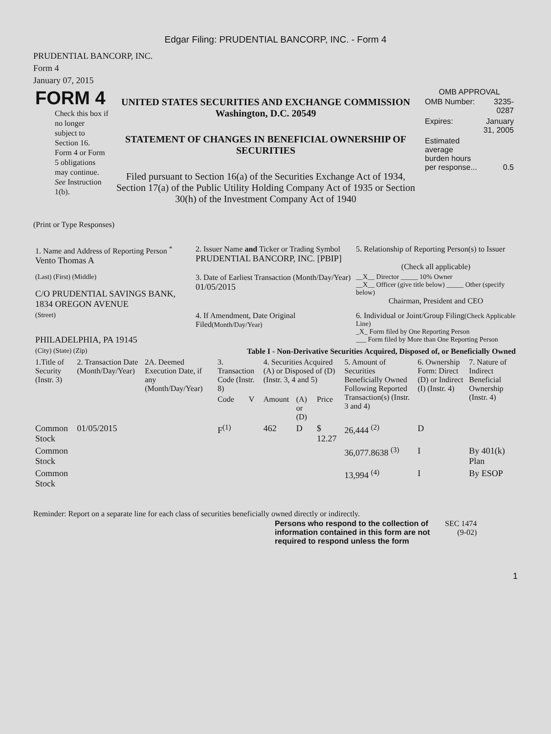Edgar Filing: PRUDENTIAL BANCORP, INC. - Form 4
PRUDENTIAL BANCORP, INC.
Form 4
January 07, 2015
| FORM 4 Check this box if no longer subject to Section 16. Form 4 or Form 5 obligations may continue. See Instruction 1(b). | UNITED STATES SECURITIES AND EXCHANGE COMMISSION Washington, D.C. 20549 STATEMENT OF CHANGES IN BENEFICIAL OWNERSHIP OF SECURITIES Filed pursuant to Section 16(a) of the Securities Exchange Act of 1934, Section 17(a) of the Public Utility Holding Company Act of 1935 or Section 30(h) of the Investment Company Act of 1940 | OMB APPROVAL / OMB Number: / 3235-0287 / / Expires: / January 31, 2005 / / Estimated average burden hours per response... / 0.5 / |
(Print or Type Responses)
| 1. Name and Address of Reporting Person <sup>*</sup> Vento Thomas A | 2. Issuer Name and Ticker or Trading Symbol PRUDENTIAL BANCORP, INC. [PBIP] | 5. Relationship of Reporting Person(s) to Issuer (Check all applicable) |
| (Last) (First) (Middle) C/O PRUDENTIAL SAVINGS BANK, 1834 OREGON AVENUE | 3. Date of Earliest Transaction (Month/Day/Year) 01/05/2015 | __X__ Director _____ 10% Owner __X__ Officer (give title below) _____ Other (specify below) Chairman, President and CEO |
| (Street) PHILADELPHIA, PA 19145 | 4. If Amendment, Date Original Filed (Month/Day/Year) | 6. Individual or Joint/Group Filing (Check Applicable Line) _X_ Form filed by One Reporting Person ___ Form filed by More than One Reporting Person |
| (City) (State) (Zip) | Table I - Non-Derivative Securities Acquired, Disposed of, or Beneficially Owned | |
| 1.Title of Security (Instr. 3) | 2. Transaction Date (Month/Day/Year) | 2A. Deemed Execution Date, if any (Month/Day/Year) | 3. Transaction Code (Instr. 8) | | 4. Securities Acquired (A) or Disposed of (D) (Instr. 3, 4 and 5) | | | 5. Amount of Securities Beneficially Owned Following Reported Transaction(s) (Instr. 3 and 4) | 6. Ownership Form: Direct (D) or Indirect (I) (Instr. 4) | 7. Nature of Indirect Beneficial Ownership (Instr. 4) |
| --- | --- | --- | --- | --- | --- | --- | --- | --- | --- | --- |
| | | | Code | V | Amount | (A) or (D) | Price | | | |
| Common Stock | 01/05/2015 | | F<sup>(1)</sup> | | 462 | D | $ 12.27 | 26,444 <sup>(2)</sup> | D | |
| Common Stock | | | | | | | | 36,077.8638 <sup>(3)</sup> | I | By 401(k) Plan |
| Common Stock | | | | | | | | 13,994 <sup>(4)</sup> | I | By ESOP |
Reminder: Report on a separate line for each class of securities beneficially owned directly or indirectly.
| Persons who respond to the collection of information contained in this form are not required to respond unless the form | SEC 1474 (9-02) |
1